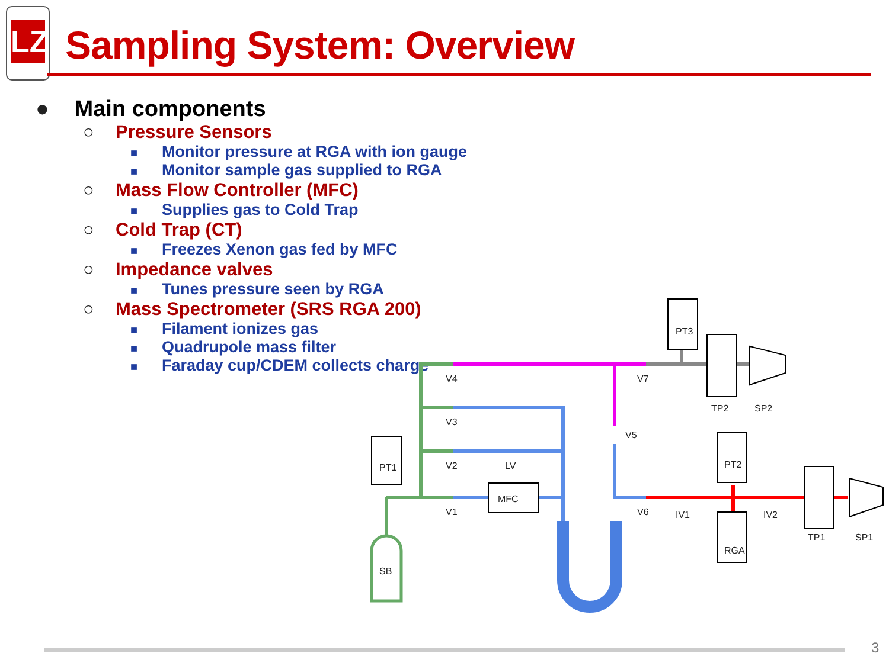LZ
Sampling System: Overview
● Main components
○ Pressure Sensors
■ Monitor pressure at RGA with ion gauge
■ Monitor sample gas supplied to RGA
○ Mass Flow Controller (MFC)
■ Supplies gas to Cold Trap
○ Cold Trap (CT)
■ Freezes Xenon gas fed by MFC
○ Impedance valves
■ Tunes pressure seen by RGA
○ Mass Spectrometer (SRS RGA 200)
■ Filament ionizes gas
■ Quadrupole mass filter
■ Faraday cup/CDEM collects charge
MFC
V4
V3
V2
V1
LV
V7
V6
IV1
IV2
TP2
SP2
TP1
SP1
PT3
PT2
RGA
PT1
SB
V5
3